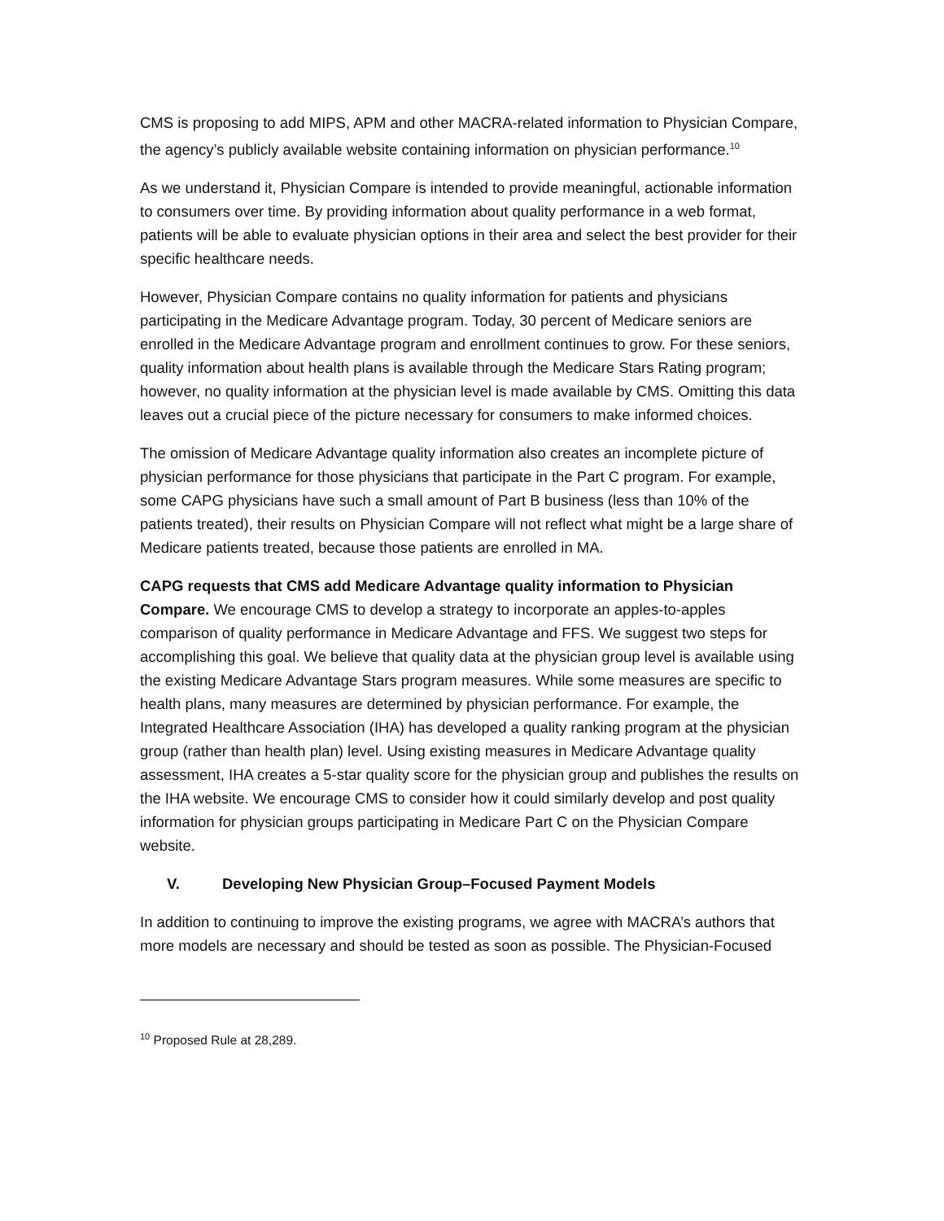CMS is proposing to add MIPS, APM and other MACRA-related information to Physician Compare, the agency’s publicly available website containing information on physician performance.<sup>10</sup>
As we understand it, Physician Compare is intended to provide meaningful, actionable information to consumers over time. By providing information about quality performance in a web format, patients will be able to evaluate physician options in their area and select the best provider for their specific healthcare needs.
However, Physician Compare contains no quality information for patients and physicians participating in the Medicare Advantage program. Today, 30 percent of Medicare seniors are enrolled in the Medicare Advantage program and enrollment continues to grow. For these seniors, quality information about health plans is available through the Medicare Stars Rating program; however, no quality information at the physician level is made available by CMS. Omitting this data leaves out a crucial piece of the picture necessary for consumers to make informed choices.
The omission of Medicare Advantage quality information also creates an incomplete picture of physician performance for those physicians that participate in the Part C program. For example, some CAPG physicians have such a small amount of Part B business (less than 10% of the patients treated), their results on Physician Compare will not reflect what might be a large share of Medicare patients treated, because those patients are enrolled in MA.
CAPG requests that CMS add Medicare Advantage quality information to Physician Compare. We encourage CMS to develop a strategy to incorporate an apples-to-apples comparison of quality performance in Medicare Advantage and FFS. We suggest two steps for accomplishing this goal. We believe that quality data at the physician group level is available using the existing Medicare Advantage Stars program measures. While some measures are specific to health plans, many measures are determined by physician performance. For example, the Integrated Healthcare Association (IHA) has developed a quality ranking program at the physician group (rather than health plan) level. Using existing measures in Medicare Advantage quality assessment, IHA creates a 5-star quality score for the physician group and publishes the results on the IHA website. We encourage CMS to consider how it could similarly develop and post quality information for physician groups participating in Medicare Part C on the Physician Compare website.
V. Developing New Physician Group–Focused Payment Models
In addition to continuing to improve the existing programs, we agree with MACRA’s authors that more models are necessary and should be tested as soon as possible. The Physician-Focused
<sup>10</sup> Proposed Rule at 28,289.